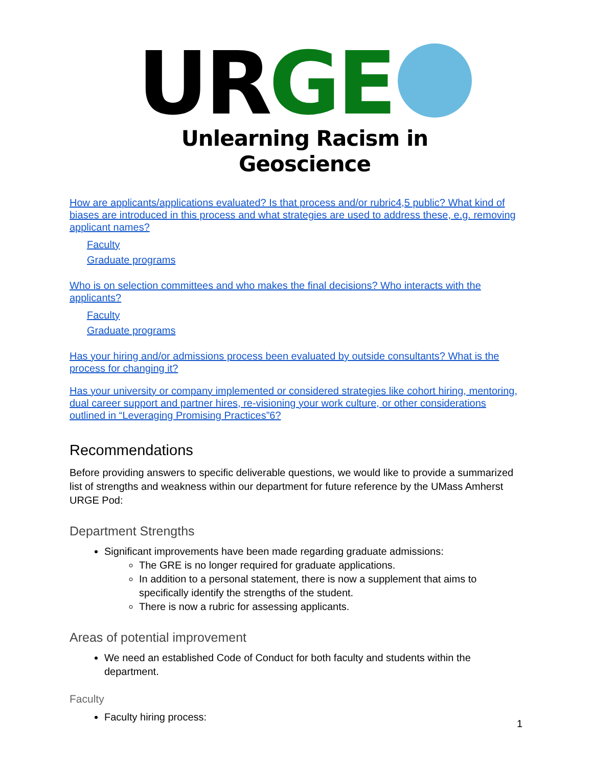UR GE
Unlearning Racism in Geoscience
How are applicants/applications evaluated? Is that process and/or rubric4,5 public? What kind of biases are introduced in this process and what strategies are used to address these, e.g. removing applicant names?
Faculty
Graduate programs
Who is on selection committees and who makes the final decisions? Who interacts with the applicants?
Faculty
Graduate programs
Has your hiring and/or admissions process been evaluated by outside consultants? What is the process for changing it?
Has your university or company implemented or considered strategies like cohort hiring, mentoring, dual career support and partner hires, re-visioning your work culture, or other considerations outlined in “Leveraging Promising Practices”6?
Recommendations
Before providing answers to specific deliverable questions, we would like to provide a summarized list of strengths and weakness within our department for future reference by the UMass Amherst URGE Pod:
Department Strengths
Significant improvements have been made regarding graduate admissions:
The GRE is no longer required for graduate applications.
In addition to a personal statement, there is now a supplement that aims to specifically identify the strengths of the student.
There is now a rubric for assessing applicants.
Areas of potential improvement
We need an established Code of Conduct for both faculty and students within the department.
Faculty
Faculty hiring process:
1